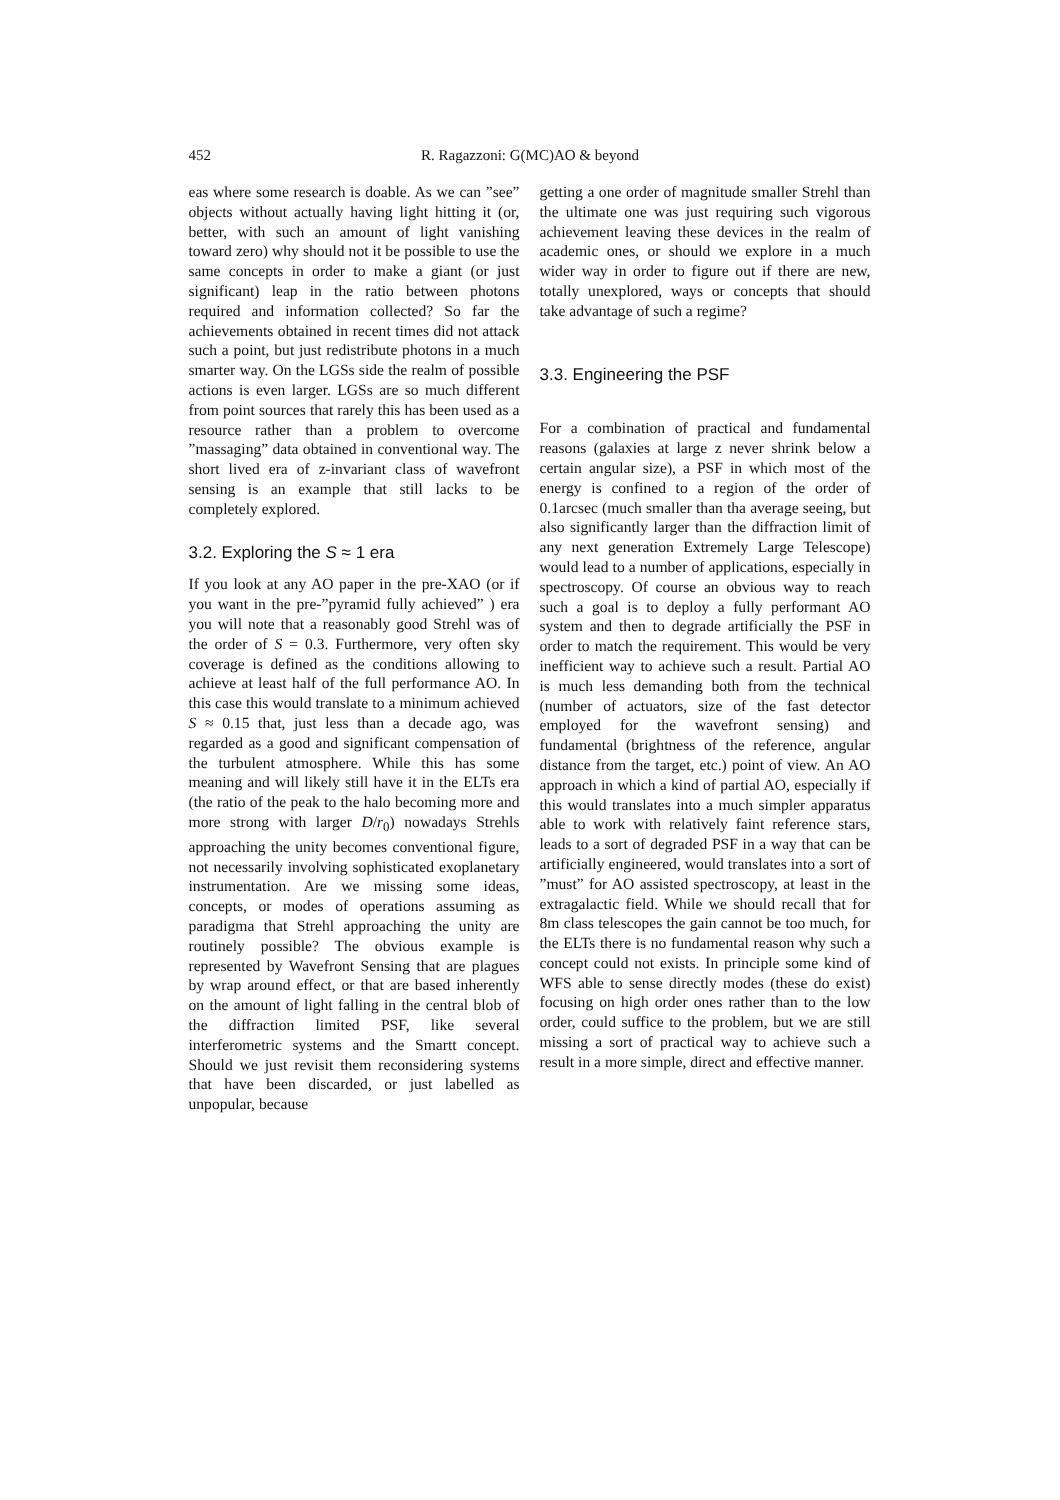452 R. Ragazzoni: G(MC)AO & beyond
eas where some research is doable. As we can ”see” objects without actually having light hitting it (or, better, with such an amount of light vanishing toward zero) why should not it be possible to use the same concepts in order to make a giant (or just significant) leap in the ratio between photons required and information collected? So far the achievements obtained in recent times did not attack such a point, but just redistribute photons in a much smarter way. On the LGSs side the realm of possible actions is even larger. LGSs are so much different from point sources that rarely this has been used as a resource rather than a problem to overcome ”massaging” data obtained in conventional way. The short lived era of z-invariant class of wavefront sensing is an example that still lacks to be completely explored.
3.2. Exploring the S ≈ 1 era
If you look at any AO paper in the pre-XAO (or if you want in the pre-”pyramid fully achieved” ) era you will note that a reasonably good Strehl was of the order of S = 0.3. Furthermore, very often sky coverage is defined as the conditions allowing to achieve at least half of the full performance AO. In this case this would translate to a minimum achieved S ≈ 0.15 that, just less than a decade ago, was regarded as a good and significant compensation of the turbulent atmosphere. While this has some meaning and will likely still have it in the ELTs era (the ratio of the peak to the halo becoming more and more strong with larger D/r<sub>0</sub>) nowadays Strehls approaching the unity becomes conventional figure, not necessarily involving sophisticated exoplanetary instrumentation. Are we missing some ideas, concepts, or modes of operations assuming as paradigma that Strehl approaching the unity are routinely possible? The obvious example is represented by Wavefront Sensing that are plagues by wrap around effect, or that are based inherently on the amount of light falling in the central blob of the diffraction limited PSF, like several interferometric systems and the Smartt concept. Should we just revisit them reconsidering systems that have been discarded, or just labelled as unpopular, because
getting a one order of magnitude smaller Strehl than the ultimate one was just requiring such vigorous achievement leaving these devices in the realm of academic ones, or should we explore in a much wider way in order to figure out if there are new, totally unexplored, ways or concepts that should take advantage of such a regime?
3.3. Engineering the PSF
For a combination of practical and fundamental reasons (galaxies at large z never shrink below a certain angular size), a PSF in which most of the energy is confined to a region of the order of 0.1arcsec (much smaller than tha average seeing, but also significantly larger than the diffraction limit of any next generation Extremely Large Telescope) would lead to a number of applications, especially in spectroscopy. Of course an obvious way to reach such a goal is to deploy a fully performant AO system and then to degrade artificially the PSF in order to match the requirement. This would be very inefficient way to achieve such a result. Partial AO is much less demanding both from the technical (number of actuators, size of the fast detector employed for the wavefront sensing) and fundamental (brightness of the reference, angular distance from the target, etc.) point of view. An AO approach in which a kind of partial AO, especially if this would translates into a much simpler apparatus able to work with relatively faint reference stars, leads to a sort of degraded PSF in a way that can be artificially engineered, would translates into a sort of ”must” for AO assisted spectroscopy, at least in the extragalactic field. While we should recall that for 8m class telescopes the gain cannot be too much, for the ELTs there is no fundamental reason why such a concept could not exists. In principle some kind of WFS able to sense directly modes (these do exist) focusing on high order ones rather than to the low order, could suffice to the problem, but we are still missing a sort of practical way to achieve such a result in a more simple, direct and effective manner.